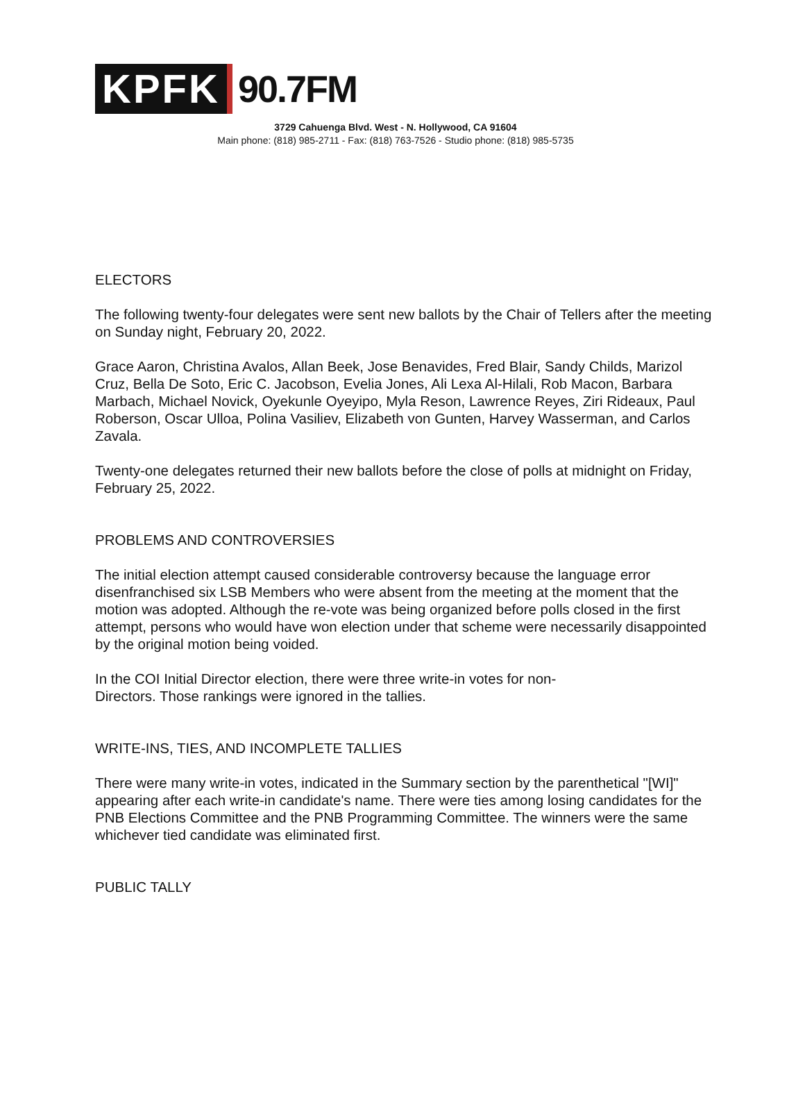KPFK 90.7FM
3729 Cahuenga Blvd. West - N. Hollywood, CA 91604
Main phone: (818) 985-2711 - Fax: (818) 763-7526 - Studio phone: (818) 985-5735
ELECTORS
The following twenty-four delegates were sent new ballots by the Chair of Tellers after the meeting on Sunday night, February 20, 2022.
Grace Aaron, Christina Avalos, Allan Beek, Jose Benavides, Fred Blair, Sandy Childs, Marizol Cruz, Bella De Soto, Eric C. Jacobson, Evelia Jones, Ali Lexa Al-Hilali, Rob Macon, Barbara Marbach, Michael Novick, Oyekunle Oyeyipo, Myla Reson, Lawrence Reyes, Ziri Rideaux, Paul Roberson, Oscar Ulloa, Polina Vasiliev, Elizabeth von Gunten, Harvey Wasserman, and Carlos Zavala.
Twenty-one delegates returned their new ballots before the close of polls at midnight on Friday, February 25, 2022.
PROBLEMS AND CONTROVERSIES
The initial election attempt caused considerable controversy because the language error disenfranchised six LSB Members who were absent from the meeting at the moment that the motion was adopted. Although the re-vote was being organized before polls closed in the first attempt, persons who would have won election under that scheme were necessarily disappointed by the original motion being voided.
In the COI Initial Director election, there were three write-in votes for non-
Directors. Those rankings were ignored in the tallies.
WRITE-INS, TIES, AND INCOMPLETE TALLIES
There were many write-in votes, indicated in the Summary section by the parenthetical "[WI]" appearing after each write-in candidate's name. There were ties among losing candidates for the PNB Elections Committee and the PNB Programming Committee. The winners were the same whichever tied candidate was eliminated first.
PUBLIC TALLY